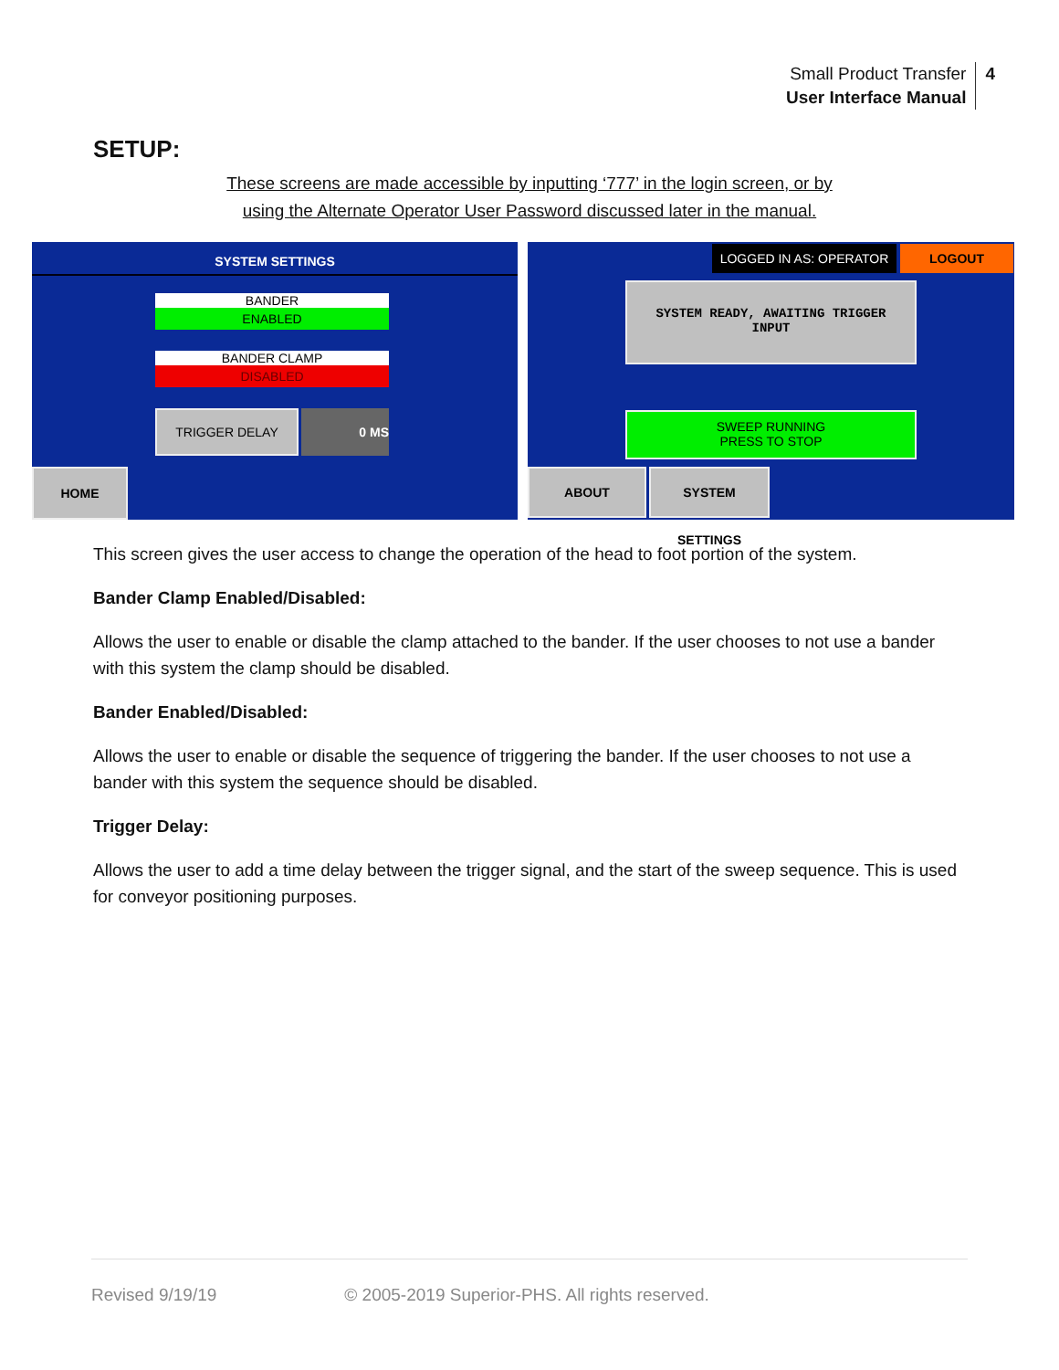Small Product Transfer
User Interface Manual
4
SETUP:
These screens are made accessible by inputting ‘777’ in the login screen, or by
using the Alternate Operator User Password discussed later in the manual.
SYSTEM SETTINGS
BANDER
ENABLED
BANDER CLAMP
DISABLED
TRIGGER DELAY 0 MS
HOME
LOGGED IN AS: OPERATOR LOGOUT
SYSTEM READY, AWAITING TRIGGER
INPUT
SWEEP RUNNING
PRESS TO STOP
ABOUT SYSTEM SETTINGS
This screen gives the user access to change the operation of the head to foot portion of the system.
Bander Clamp Enabled/Disabled:
Allows the user to enable or disable the clamp attached to the bander. If the user chooses to not use a bander with this system the clamp should be disabled.
Bander Enabled/Disabled:
Allows the user to enable or disable the sequence of triggering the bander. If the user chooses to not use a bander with this system the sequence should be disabled.
Trigger Delay:
Allows the user to add a time delay between the trigger signal, and the start of the sweep sequence. This is used for conveyor positioning purposes.
Revised 9/19/19 © 2005-2019 Superior-PHS. All rights reserved.